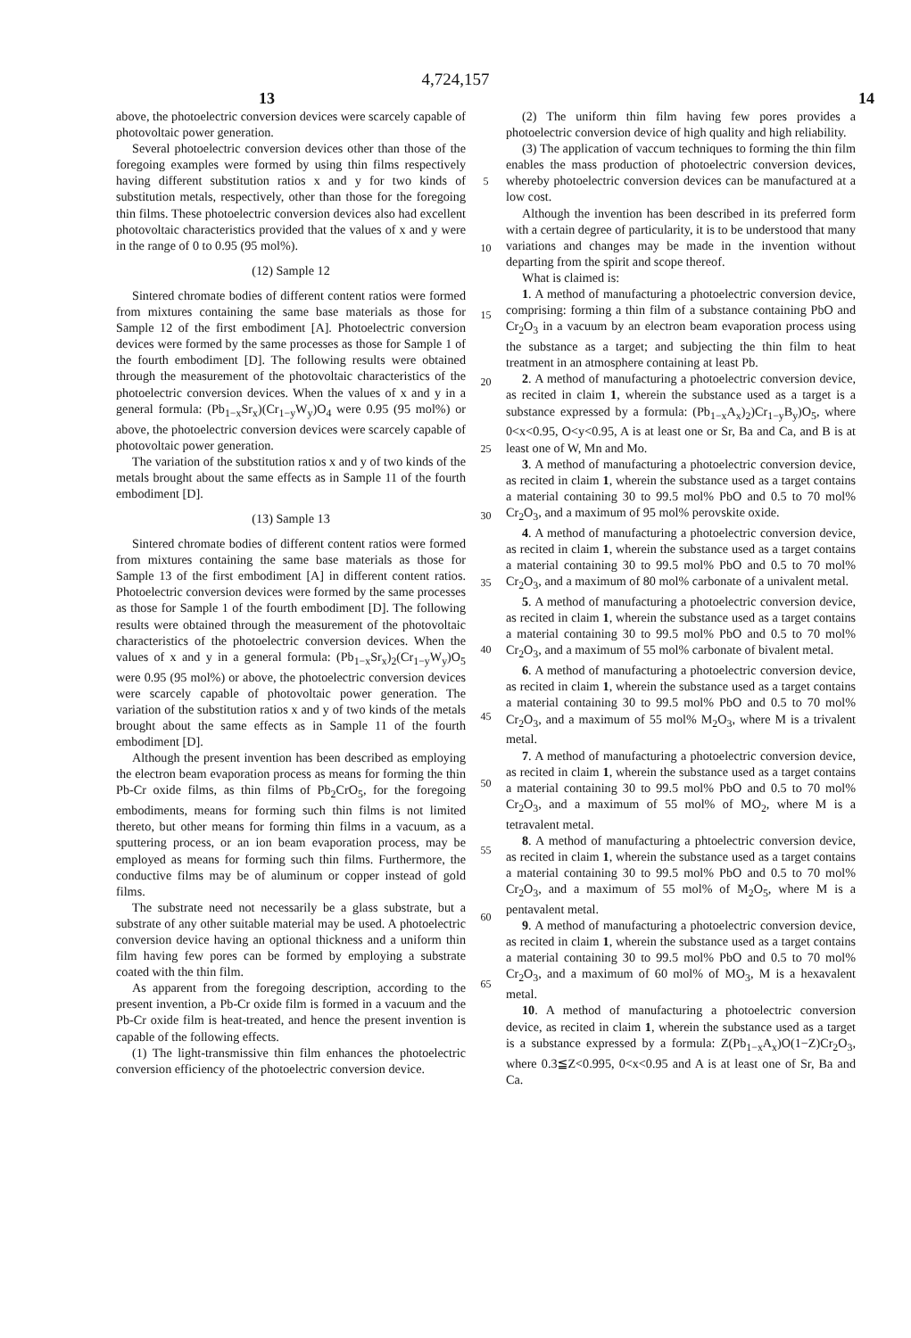4,724,157
13 14
above, the photoelectric conversion devices were scarcely capable of photovoltaic power generation.
Several photoelectric conversion devices other than those of the foregoing examples were formed by using thin films respectively having different substitution ratios x and y for two kinds of substitution metals, respectively, other than those for the foregoing thin films. These photoelectric conversion devices also had excellent photovoltaic characteristics provided that the values of x and y were in the range of 0 to 0.95 (95 mol%).
(12) Sample 12
Sintered chromate bodies of different content ratios were formed from mixtures containing the same base materials as those for Sample 12 of the first embodiment [A]. Photoelectric conversion devices were formed by the same processes as those for Sample 1 of the fourth embodiment [D]. The following results were obtained through the measurement of the photovoltaic characteristics of the photoelectric conversion devices. When the values of x and y in a general formula: (Pb<sub>1−x</sub>Sr<sub>x</sub>)(Cr<sub>1−y</sub>W<sub>y</sub>)O<sub>4</sub> were 0.95 (95 mol%) or above, the photoelectric conversion devices were scarcely capable of photovoltaic power generation.
The variation of the substitution ratios x and y of two kinds of the metals brought about the same effects as in Sample 11 of the fourth embodiment [D].
(13) Sample 13
Sintered chromate bodies of different content ratios were formed from mixtures containing the same base materials as those for Sample 13 of the first embodiment [A] in different content ratios. Photoelectric conversion devices were formed by the same processes as those for Sample 1 of the fourth embodiment [D]. The following results were obtained through the measurement of the photovoltaic characteristics of the photoelectric conversion devices. When the values of x and y in a general formula: (Pb<sub>1−x</sub>Sr<sub>x</sub>)<sub>2</sub>(Cr<sub>1−y</sub>W<sub>y</sub>)O<sub>5</sub> were 0.95 (95 mol%) or above, the photoelectric conversion devices were scarcely capable of photovoltaic power generation. The variation of the substitution ratios x and y of two kinds of the metals brought about the same effects as in Sample 11 of the fourth embodiment [D].
Although the present invention has been described as employing the electron beam evaporation process as means for forming the thin Pb-Cr oxide films, as thin films of Pb<sub>2</sub>CrO<sub>5</sub>, for the foregoing embodiments, means for forming such thin films is not limited thereto, but other means for forming thin films in a vacuum, as a sputtering process, or an ion beam evaporation process, may be employed as means for forming such thin films. Furthermore, the conductive films may be of aluminum or copper instead of gold films.
The substrate need not necessarily be a glass substrate, but a substrate of any other suitable material may be used. A photoelectric conversion device having an optional thickness and a uniform thin film having few pores can be formed by employing a substrate coated with the thin film.
As apparent from the foregoing description, according to the present invention, a Pb-Cr oxide film is formed in a vacuum and the Pb-Cr oxide film is heat-treated, and hence the present invention is capable of the following effects.
(1) The light-transmissive thin film enhances the photoelectric conversion efficiency of the photoelectric conversion device.
5
10
15
20
25
30
35
40
45
50
55
60
65
(2) The uniform thin film having few pores provides a photoelectric conversion device of high quality and high reliability.
(3) The application of vaccum techniques to forming the thin film enables the mass production of photoelectric conversion devices, whereby photoelectric conversion devices can be manufactured at a low cost.
Although the invention has been described in its preferred form with a certain degree of particularity, it is to be understood that many variations and changes may be made in the invention without departing from the spirit and scope thereof.
What is claimed is:
1. A method of manufacturing a photoelectric conversion device, comprising: forming a thin film of a substance containing PbO and Cr<sub>2</sub>O<sub>3</sub> in a vacuum by an electron beam evaporation process using the substance as a target; and subjecting the thin film to heat treatment in an atmosphere containing at least Pb.
2. A method of manufacturing a photoelectric conversion device, as recited in claim 1, wherein the substance used as a target is a substance expressed by a formula: (Pb<sub>1−x</sub>A<sub>x</sub>)<sub>2</sub>)Cr<sub>1−y</sub>B<sub>y</sub>)O<sub>5</sub>, where 0<x<0.95, O<y<0.95, A is at least one or Sr, Ba and Ca, and B is at least one of W, Mn and Mo.
3. A method of manufacturing a photoelectric conversion device, as recited in claim 1, wherein the substance used as a target contains a material containing 30 to 99.5 mol% PbO and 0.5 to 70 mol% Cr<sub>2</sub>O<sub>3</sub>, and a maximum of 95 mol% perovskite oxide.
4. A method of manufacturing a photoelectric conversion device, as recited in claim 1, wherein the substance used as a target contains a material containing 30 to 99.5 mol% PbO and 0.5 to 70 mol% Cr<sub>2</sub>O<sub>3</sub>, and a maximum of 80 mol% carbonate of a univalent metal.
5. A method of manufacturing a photoelectric conversion device, as recited in claim 1, wherein the substance used as a target contains a material containing 30 to 99.5 mol% PbO and 0.5 to 70 mol% Cr<sub>2</sub>O<sub>3</sub>, and a maximum of 55 mol% carbonate of bivalent metal.
6. A method of manufacturing a photoelectric conversion device, as recited in claim 1, wherein the substance used as a target contains a material containing 30 to 99.5 mol% PbO and 0.5 to 70 mol% Cr<sub>2</sub>O<sub>3</sub>, and a maximum of 55 mol% M<sub>2</sub>O<sub>3</sub>, where M is a trivalent metal.
7. A method of manufacturing a photoelectric conversion device, as recited in claim 1, wherein the substance used as a target contains a material containing 30 to 99.5 mol% PbO and 0.5 to 70 mol% Cr<sub>2</sub>O<sub>3</sub>, and a maximum of 55 mol% of MO<sub>2</sub>, where M is a tetravalent metal.
8. A method of manufacturing a phtoelectric conversion device, as recited in claim 1, wherein the substance used as a target contains a material containing 30 to 99.5 mol% PbO and 0.5 to 70 mol% Cr<sub>2</sub>O<sub>3</sub>, and a maximum of 55 mol% of M<sub>2</sub>O<sub>5</sub>, where M is a pentavalent metal.
9. A method of manufacturing a photoelectric conversion device, as recited in claim 1, wherein the substance used as a target contains a material containing 30 to 99.5 mol% PbO and 0.5 to 70 mol% Cr<sub>2</sub>O<sub>3</sub>, and a maximum of 60 mol% of MO<sub>3</sub>, M is a hexavalent metal.
10. A method of manufacturing a photoelectric conversion device, as recited in claim 1, wherein the substance used as a target is a substance expressed by a formula: Z(Pb<sub>1−x</sub>A<sub>x</sub>)O(1−Z)Cr<sub>2</sub>O<sub>3</sub>, where 0.3≦Z<0.995, 0<x<0.95 and A is at least one of Sr, Ba and Ca.